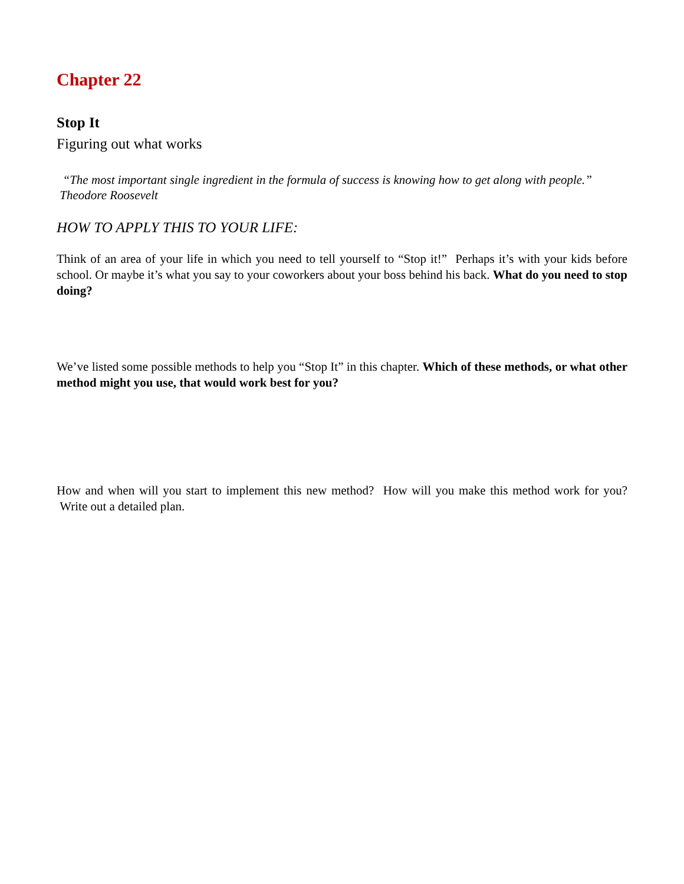Chapter 22
Stop It
Figuring out what works
“The most important single ingredient in the formula of success is knowing how to get along with people.” Theodore Roosevelt
HOW TO APPLY THIS TO YOUR LIFE:
Think of an area of your life in which you need to tell yourself to “Stop it!” Perhaps it’s with your kids before school. Or maybe it’s what you say to your coworkers about your boss behind his back. What do you need to stop doing?
We’ve listed some possible methods to help you “Stop It” in this chapter. Which of these methods, or what other method might you use, that would work best for you?
How and when will you start to implement this new method? How will you make this method work for you? Write out a detailed plan.